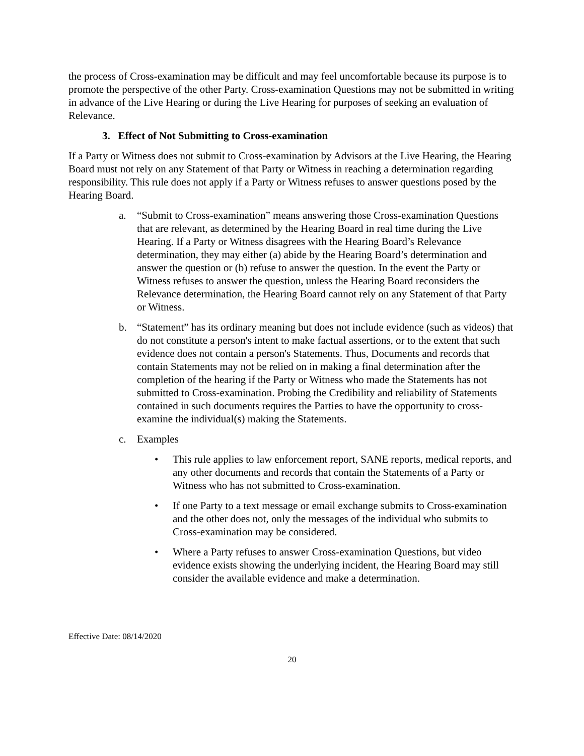the process of Cross-examination may be difficult and may feel uncomfortable because its purpose is to promote the perspective of the other Party. Cross-examination Questions may not be submitted in writing in advance of the Live Hearing or during the Live Hearing for purposes of seeking an evaluation of Relevance.
3. Effect of Not Submitting to Cross-examination
If a Party or Witness does not submit to Cross-examination by Advisors at the Live Hearing, the Hearing Board must not rely on any Statement of that Party or Witness in reaching a determination regarding responsibility. This rule does not apply if a Party or Witness refuses to answer questions posed by the Hearing Board.
a. “Submit to Cross-examination” means answering those Cross-examination Questions that are relevant, as determined by the Hearing Board in real time during the Live Hearing. If a Party or Witness disagrees with the Hearing Board’s Relevance determination, they may either (a) abide by the Hearing Board’s determination and answer the question or (b) refuse to answer the question. In the event the Party or Witness refuses to answer the question, unless the Hearing Board reconsiders the Relevance determination, the Hearing Board cannot rely on any Statement of that Party or Witness.
b. “Statement” has its ordinary meaning but does not include evidence (such as videos) that do not constitute a person's intent to make factual assertions, or to the extent that such evidence does not contain a person's Statements. Thus, Documents and records that contain Statements may not be relied on in making a final determination after the completion of the hearing if the Party or Witness who made the Statements has not submitted to Cross-examination. Probing the Credibility and reliability of Statements contained in such documents requires the Parties to have the opportunity to cross-examine the individual(s) making the Statements.
c. Examples
• This rule applies to law enforcement report, SANE reports, medical reports, and any other documents and records that contain the Statements of a Party or Witness who has not submitted to Cross-examination.
• If one Party to a text message or email exchange submits to Cross-examination and the other does not, only the messages of the individual who submits to Cross-examination may be considered.
• Where a Party refuses to answer Cross-examination Questions, but video evidence exists showing the underlying incident, the Hearing Board may still consider the available evidence and make a determination.
Effective Date: 08/14/2020
20